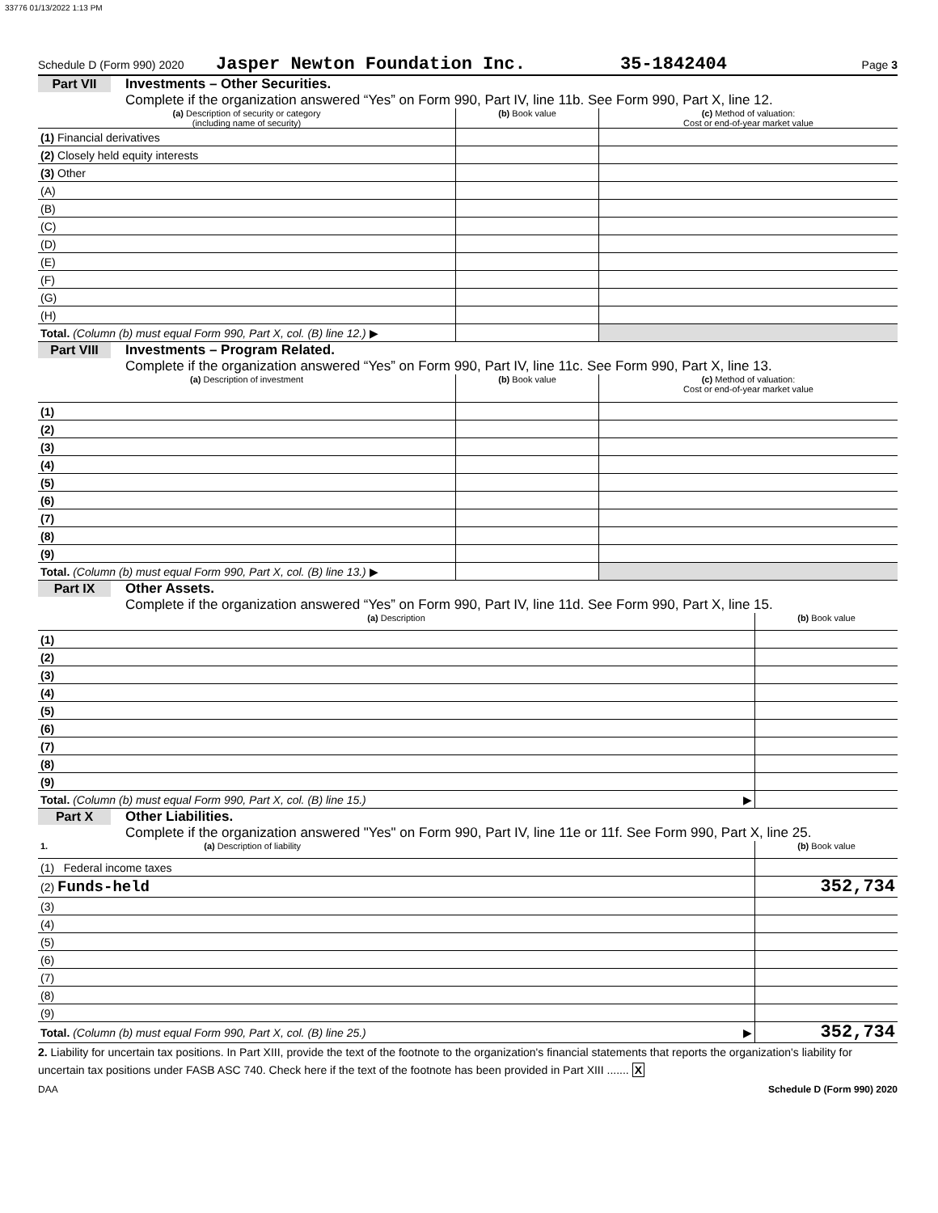33776 01/13/2022 1:13 PM
Schedule D (Form 990) 2020 Jasper Newton Foundation Inc. 35-1842404 Page 3
Part VII Investments – Other Securities.
Complete if the organization answered “Yes” on Form 990, Part IV, line 11b. See Form 990, Part X, line 12.
| (a) Description of security or category (including name of security) | (b) Book value | (c) Method of valuation: Cost or end-of-year market value |
| --- | --- | --- |
| (1) Financial derivatives | | |
| (2) Closely held equity interests | | |
| (3) Other | | |
| (A) | | |
| (B) | | |
| (C) | | |
| (D) | | |
| (E) | | |
| (F) | | |
| (G) | | |
| (H) | | |
| Total. (Column (b) must equal Form 990, Part X, col. (B) line 12.) ▶ | | |
Part VIII Investments – Program Related.
Complete if the organization answered “Yes” on Form 990, Part IV, line 11c. See Form 990, Part X, line 13.
| (a) Description of investment | (b) Book value | (c) Method of valuation: Cost or end-of-year market value |
| --- | --- | --- |
| (1) | | |
| (2) | | |
| (3) | | |
| (4) | | |
| (5) | | |
| (6) | | |
| (7) | | |
| (8) | | |
| (9) | | |
| Total. (Column (b) must equal Form 990, Part X, col. (B) line 13.) ▶ | | |
Part IX Other Assets.
Complete if the organization answered “Yes” on Form 990, Part IV, line 11d. See Form 990, Part X, line 15.
| (a) Description | (b) Book value |
| --- | --- |
| (1) | |
| (2) | |
| (3) | |
| (4) | |
| (5) | |
| (6) | |
| (7) | |
| (8) | |
| (9) | |
| Total. (Column (b) must equal Form 990, Part X, col. (B) line 15.) ▶ | |
Part X Other Liabilities.
Complete if the organization answered "Yes" on Form 990, Part IV, line 11e or 11f. See Form 990, Part X, line 25.
| 1. (a) Description of liability | (b) Book value |
| --- | --- |
| (1) Federal income taxes | |
| (2) Funds-held | 352,734 |
| (3) | |
| (4) | |
| (5) | |
| (6) | |
| (7) | |
| (8) | |
| (9) | |
| Total. (Column (b) must equal Form 990, Part X, col. (B) line 25.) ▶ | 352,734 |
2. Liability for uncertain tax positions. In Part XIII, provide the text of the footnote to the organization's financial statements that reports the organization's liability for uncertain tax positions under FASB ASC 740. Check here if the text of the footnote has been provided in Part XIII ....... X
DAA Schedule D (Form 990) 2020